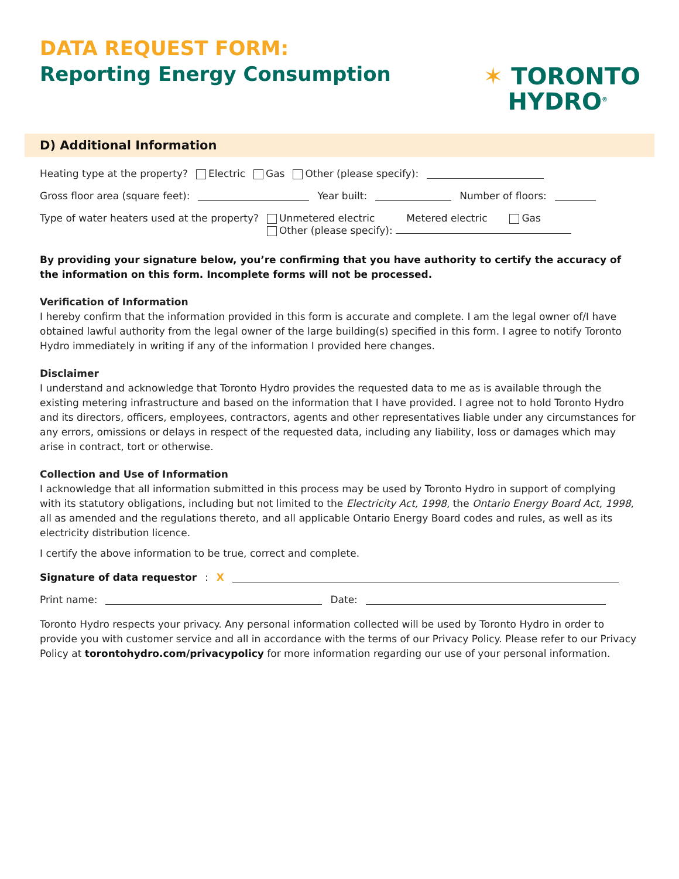DATA REQUEST FORM:
Reporting Energy Consumption
✶ TORONTO
HYDRO<sup>®</sup>
D) Additional Information
Heating type at the property? Electric Gas Other (please specify):
Gross floor area (square feet): Year built: Number of floors:
Type of water heaters used at the property?
Unmetered electric Metered electric Gas
Other (please specify):
By providing your signature below, you’re confirming that you have authority to certify the accuracy of the information on this form. Incomplete forms will not be processed.
Verification of Information
I hereby confirm that the information provided in this form is accurate and complete. I am the legal owner of/I have obtained lawful authority from the legal owner of the large building(s) specified in this form. I agree to notify Toronto Hydro immediately in writing if any of the information I provided here changes.
Disclaimer
I understand and acknowledge that Toronto Hydro provides the requested data to me as is available through the existing metering infrastructure and based on the information that I have provided. I agree not to hold Toronto Hydro and its directors, officers, employees, contractors, agents and other representatives liable under any circumstances for any errors, omissions or delays in respect of the requested data, including any liability, loss or damages which may arise in contract, tort or otherwise.
Collection and Use of Information
I acknowledge that all information submitted in this process may be used by Toronto Hydro in support of complying with its statutory obligations, including but not limited to the Electricity Act, 1998, the Ontario Energy Board Act, 1998, all as amended and the regulations thereto, and all applicable Ontario Energy Board codes and rules, as well as its electricity distribution licence.
I certify the above information to be true, correct and complete.
Signature of data requestor: X
Print name: Date:
Toronto Hydro respects your privacy. Any personal information collected will be used by Toronto Hydro in order to provide you with customer service and all in accordance with the terms of our Privacy Policy. Please refer to our Privacy Policy at torontohydro.com/privacypolicy for more information regarding our use of your personal information.